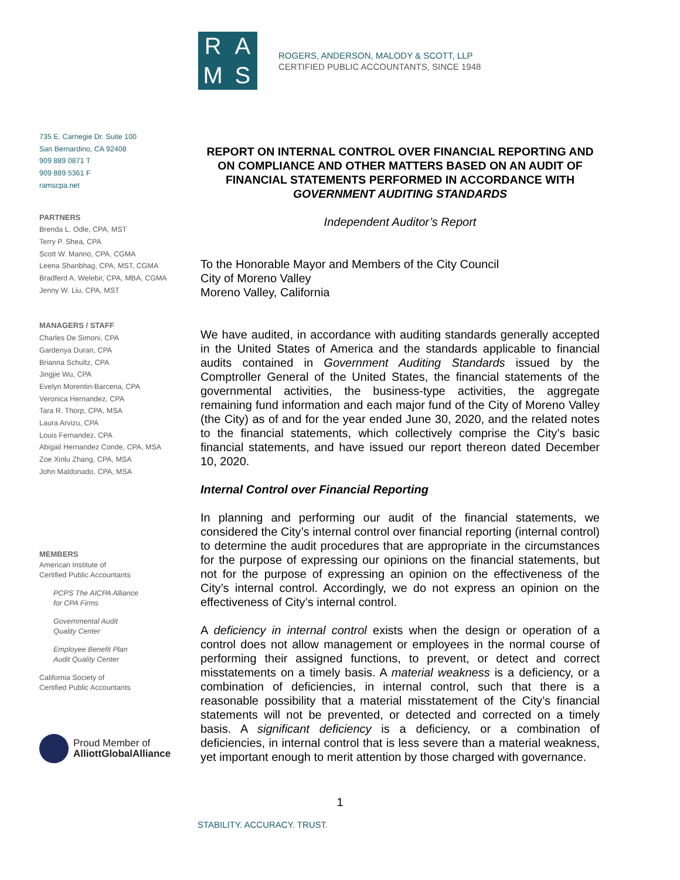R
A
M
S
ROGERS, ANDERSON, MALODY & SCOTT, LLP
CERTIFIED PUBLIC ACCOUNTANTS, SINCE 1948
735 E. Carnegie Dr. Suite 100
San Bernardino, CA 92408
909 889 0871 T
909 889 5361 F
ramscpa.net
PARTNERS
Brenda L. Odle, CPA, MST
Terry P. Shea, CPA
Scott W. Manno, CPA, CGMA
Leena Shanbhag, CPA, MST, CGMA
Bradferd A. Welebir, CPA, MBA, CGMA
Jenny W. Liu, CPA, MST
MANAGERS / STAFF
Charles De Simoni, CPA
Gardenya Duran, CPA
Brianna Schultz, CPA
Jingjie Wu, CPA
Evelyn Morentin-Barcena, CPA
Veronica Hernandez, CPA
Tara R. Thorp, CPA, MSA
Laura Arvizu, CPA
Louis Fernandez, CPA
Abigail Hernandez Conde, CPA, MSA
Zoe Xinlu Zhang, CPA, MSA
John Maldonado, CPA, MSA
MEMBERS
American Institute of
Certified Public Accountants
PCPS The AICPA Alliance
for CPA Firms
Governmental Audit
Quality Center
Employee Benefit Plan
Audit Quality Center
California Society of
Certified Public Accountants
Proud Member of
AlliottGlobalAlliance
REPORT ON INTERNAL CONTROL OVER FINANCIAL REPORTING AND ON COMPLIANCE AND OTHER MATTERS BASED ON AN AUDIT OF FINANCIAL STATEMENTS PERFORMED IN ACCORDANCE WITH GOVERNMENT AUDITING STANDARDS
Independent Auditor’s Report
To the Honorable Mayor and Members of the City Council
City of Moreno Valley
Moreno Valley, California
We have audited, in accordance with auditing standards generally accepted in the United States of America and the standards applicable to financial audits contained in Government Auditing Standards issued by the Comptroller General of the United States, the financial statements of the governmental activities, the business-type activities, the aggregate remaining fund information and each major fund of the City of Moreno Valley (the City) as of and for the year ended June 30, 2020, and the related notes to the financial statements, which collectively comprise the City’s basic financial statements, and have issued our report thereon dated December 10, 2020.
Internal Control over Financial Reporting
In planning and performing our audit of the financial statements, we considered the City’s internal control over financial reporting (internal control) to determine the audit procedures that are appropriate in the circumstances for the purpose of expressing our opinions on the financial statements, but not for the purpose of expressing an opinion on the effectiveness of the City’s internal control. Accordingly, we do not express an opinion on the effectiveness of City’s internal control.
A deficiency in internal control exists when the design or operation of a control does not allow management or employees in the normal course of performing their assigned functions, to prevent, or detect and correct misstatements on a timely basis. A material weakness is a deficiency, or a combination of deficiencies, in internal control, such that there is a reasonable possibility that a material misstatement of the City’s financial statements will not be prevented, or detected and corrected on a timely basis. A significant deficiency is a deficiency, or a combination of deficiencies, in internal control that is less severe than a material weakness, yet important enough to merit attention by those charged with governance.
1
STABILITY. ACCURACY. TRUST.